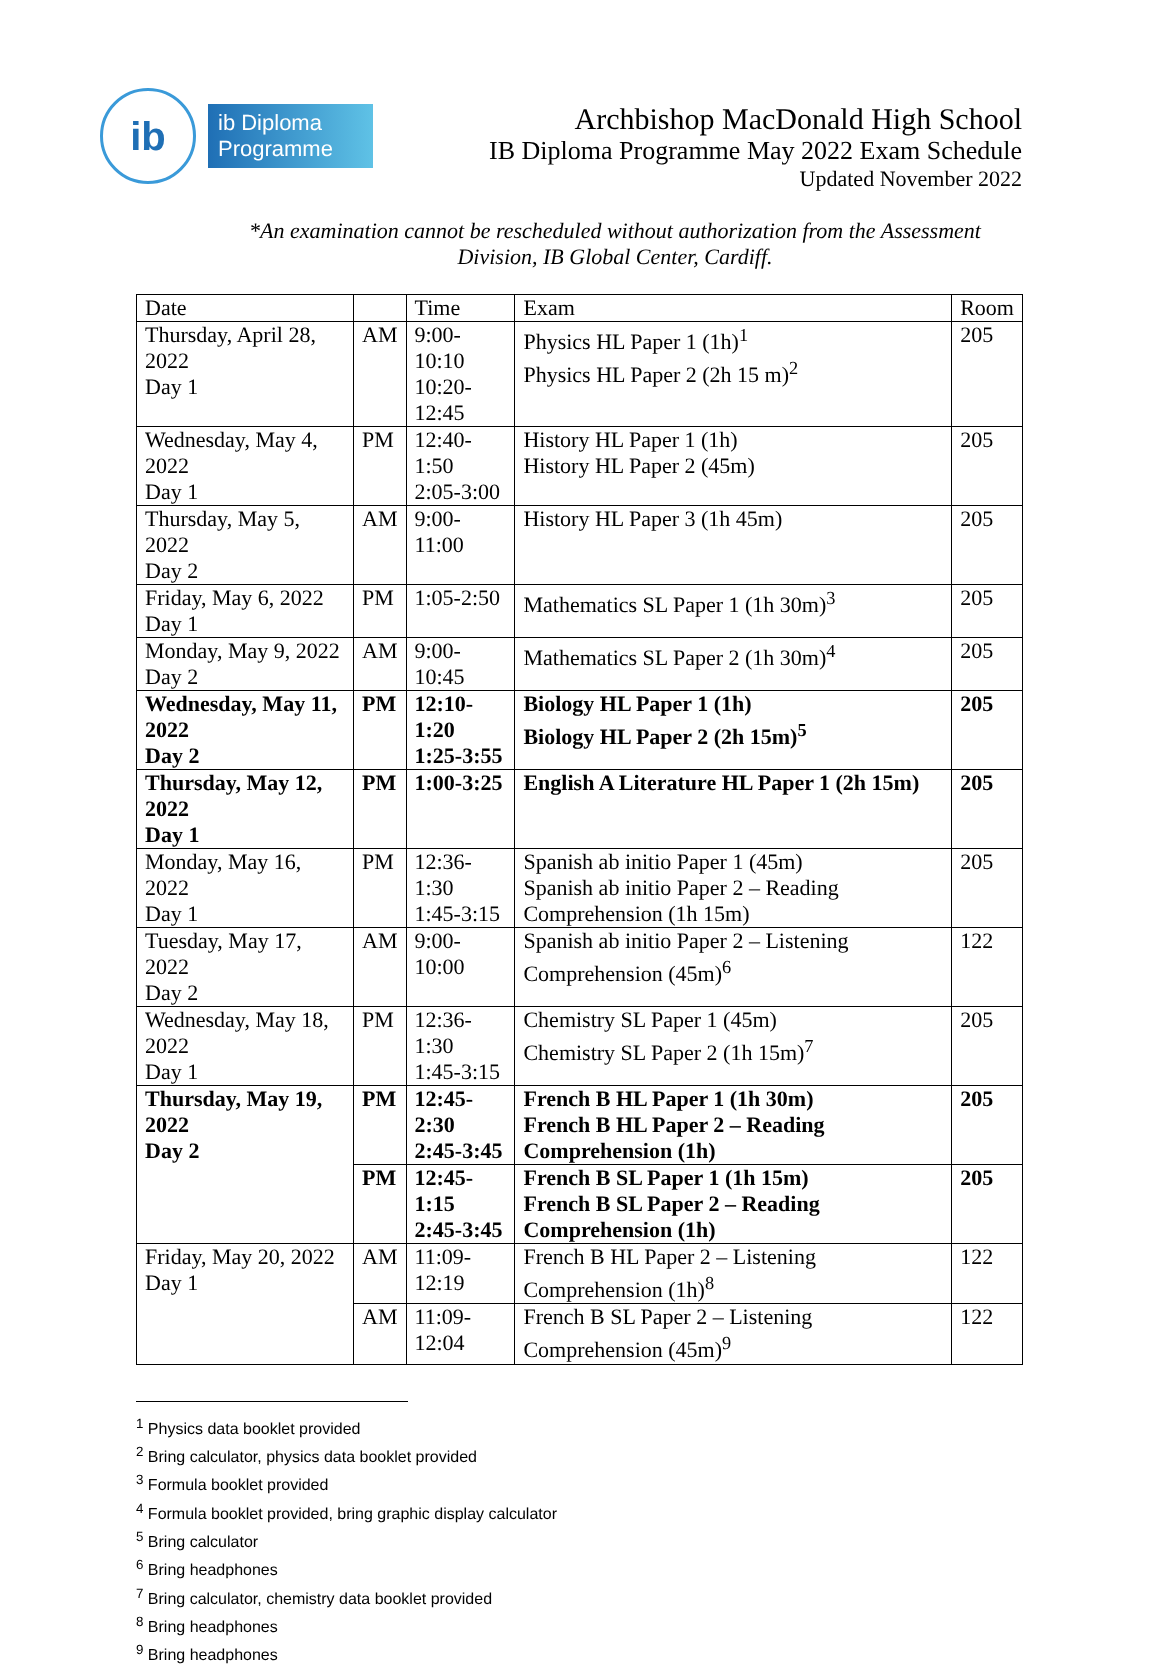ib
ib Diploma
Programme
Archbishop MacDonald High School
IB Diploma Programme May 2022 Exam Schedule
Updated November 2022
*An examination cannot be rescheduled without authorization from the Assessment Division, IB Global Center, Cardiff.
| Date | | Time | Exam | Room |
| Thursday, April 28, 2022 Day 1 | AM | 9:00-10:10 10:20-12:45 | Physics HL Paper 1 (1h)<sup>1</sup> Physics HL Paper 2 (2h 15 m)<sup>2</sup> | 205 |
| Wednesday, May 4, 2022 Day 1 | PM | 12:40-1:50 2:05-3:00 | History HL Paper 1 (1h) History HL Paper 2 (45m) | 205 |
| Thursday, May 5, 2022 Day 2 | AM | 9:00-11:00 | History HL Paper 3 (1h 45m) | 205 |
| Friday, May 6, 2022 Day 1 | PM | 1:05-2:50 | Mathematics SL Paper 1 (1h 30m)<sup>3</sup> | 205 |
| Monday, May 9, 2022 Day 2 | AM | 9:00-10:45 | Mathematics SL Paper 2 (1h 30m)<sup>4</sup> | 205 |
| Wednesday, May 11, 2022 Day 2 | PM | 12:10-1:20 1:25-3:55 | Biology HL Paper 1 (1h) Biology HL Paper 2 (2h 15m)<sup>5</sup> | 205 |
| Thursday, May 12, 2022 Day 1 | PM | 1:00-3:25 | English A Literature HL Paper 1 (2h 15m) | 205 |
| Monday, May 16, 2022 Day 1 | PM | 12:36-1:30 1:45-3:15 | Spanish ab initio Paper 1 (45m) Spanish ab initio Paper 2 – Reading Comprehension (1h 15m) | 205 |
| Tuesday, May 17, 2022 Day 2 | AM | 9:00-10:00 | Spanish ab initio Paper 2 – Listening Comprehension (45m)<sup>6</sup> | 122 |
| Wednesday, May 18, 2022 Day 1 | PM | 12:36-1:30 1:45-3:15 | Chemistry SL Paper 1 (45m) Chemistry SL Paper 2 (1h 15m)<sup>7</sup> | 205 |
| Thursday, May 19, 2022 Day 2 | PM | 12:45-2:30 2:45-3:45 | French B HL Paper 1 (1h 30m) French B HL Paper 2 – Reading Comprehension (1h) | 205 |
| | PM | 12:45-1:15 2:45-3:45 | French B SL Paper 1 (1h 15m) French B SL Paper 2 – Reading Comprehension (1h) | 205 |
| Friday, May 20, 2022 Day 1 | AM | 11:09-12:19 | French B HL Paper 2 – Listening Comprehension (1h)<sup>8</sup> | 122 |
| | AM | 11:09-12:04 | French B SL Paper 2 – Listening Comprehension (45m)<sup>9</sup> | 122 |
<sup>1</sup> Physics data booklet provided
<sup>2</sup> Bring calculator, physics data booklet provided
<sup>3</sup> Formula booklet provided
<sup>4</sup> Formula booklet provided, bring graphic display calculator
<sup>5</sup> Bring calculator
<sup>6</sup> Bring headphones
<sup>7</sup> Bring calculator, chemistry data booklet provided
<sup>8</sup> Bring headphones
<sup>9</sup> Bring headphones